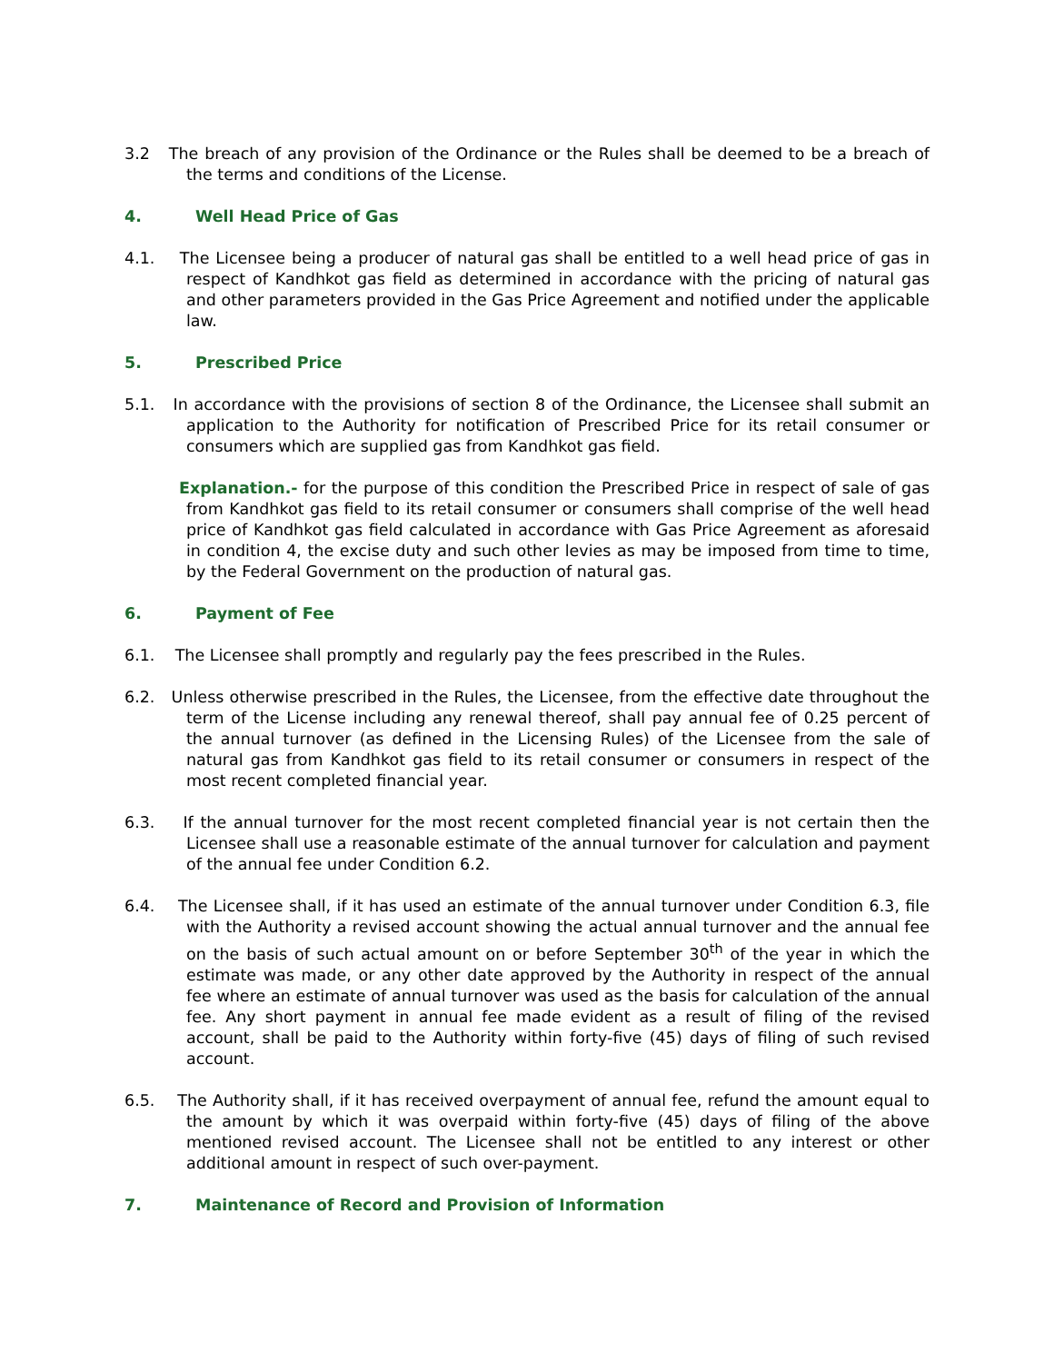3.2 The breach of any provision of the Ordinance or the Rules shall be deemed to be a breach of the terms and conditions of the License.
4. Well Head Price of Gas
4.1. The Licensee being a producer of natural gas shall be entitled to a well head price of gas in respect of Kandhkot gas field as determined in accordance with the pricing of natural gas and other parameters provided in the Gas Price Agreement and notified under the applicable law.
5. Prescribed Price
5.1. In accordance with the provisions of section 8 of the Ordinance, the Licensee shall submit an application to the Authority for notification of Prescribed Price for its retail consumer or consumers which are supplied gas from Kandhkot gas field.
Explanation.- for the purpose of this condition the Prescribed Price in respect of sale of gas from Kandhkot gas field to its retail consumer or consumers shall comprise of the well head price of Kandhkot gas field calculated in accordance with Gas Price Agreement as aforesaid in condition 4, the excise duty and such other levies as may be imposed from time to time, by the Federal Government on the production of natural gas.
6. Payment of Fee
6.1. The Licensee shall promptly and regularly pay the fees prescribed in the Rules.
6.2. Unless otherwise prescribed in the Rules, the Licensee, from the effective date throughout the term of the License including any renewal thereof, shall pay annual fee of 0.25 percent of the annual turnover (as defined in the Licensing Rules) of the Licensee from the sale of natural gas from Kandhkot gas field to its retail consumer or consumers in respect of the most recent completed financial year.
6.3. If the annual turnover for the most recent completed financial year is not certain then the Licensee shall use a reasonable estimate of the annual turnover for calculation and payment of the annual fee under Condition 6.2.
6.4. The Licensee shall, if it has used an estimate of the annual turnover under Condition 6.3, file with the Authority a revised account showing the actual annual turnover and the annual fee on the basis of such actual amount on or before September 30<sup>th</sup> of the year in which the estimate was made, or any other date approved by the Authority in respect of the annual fee where an estimate of annual turnover was used as the basis for calculation of the annual fee. Any short payment in annual fee made evident as a result of filing of the revised account, shall be paid to the Authority within forty-five (45) days of filing of such revised account.
6.5. The Authority shall, if it has received overpayment of annual fee, refund the amount equal to the amount by which it was overpaid within forty-five (45) days of filing of the above mentioned revised account. The Licensee shall not be entitled to any interest or other additional amount in respect of such over-payment.
7. Maintenance of Record and Provision of Information